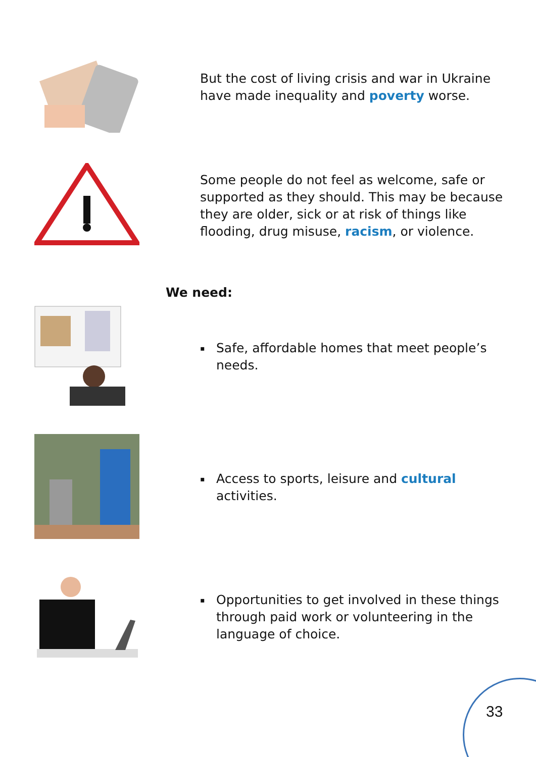But the cost of living crisis and war in Ukraine have made inequality and poverty worse.
Some people do not feel as welcome, safe or supported as they should. This may be because they are older, sick or at risk of things like flooding, drug misuse, racism, or violence.
We need:
▪ Safe, affordable homes that meet people’s needs.
▪ Access to sports, leisure and cultural activities.
▪ Opportunities to get involved in these things through paid work or volunteering in the language of choice.
33